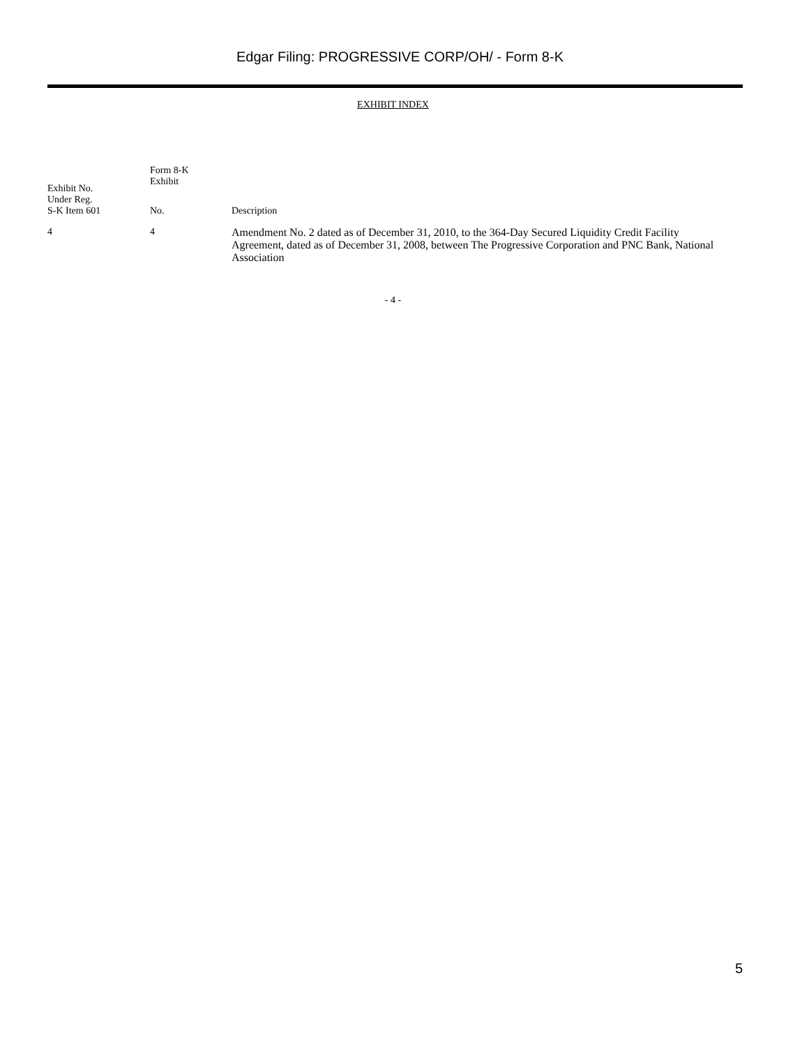Edgar Filing: PROGRESSIVE CORP/OH/ - Form 8-K
EXHIBIT INDEX
| Exhibit No. Under Reg. S-K Item 601 | Form 8-K Exhibit No. | Description |
| --- | --- | --- |
| 4 | 4 | Amendment No. 2 dated as of December 31, 2010, to the 364-Day Secured Liquidity Credit Facility Agreement, dated as of December 31, 2008, between The Progressive Corporation and PNC Bank, National Association |
- 4 -
5